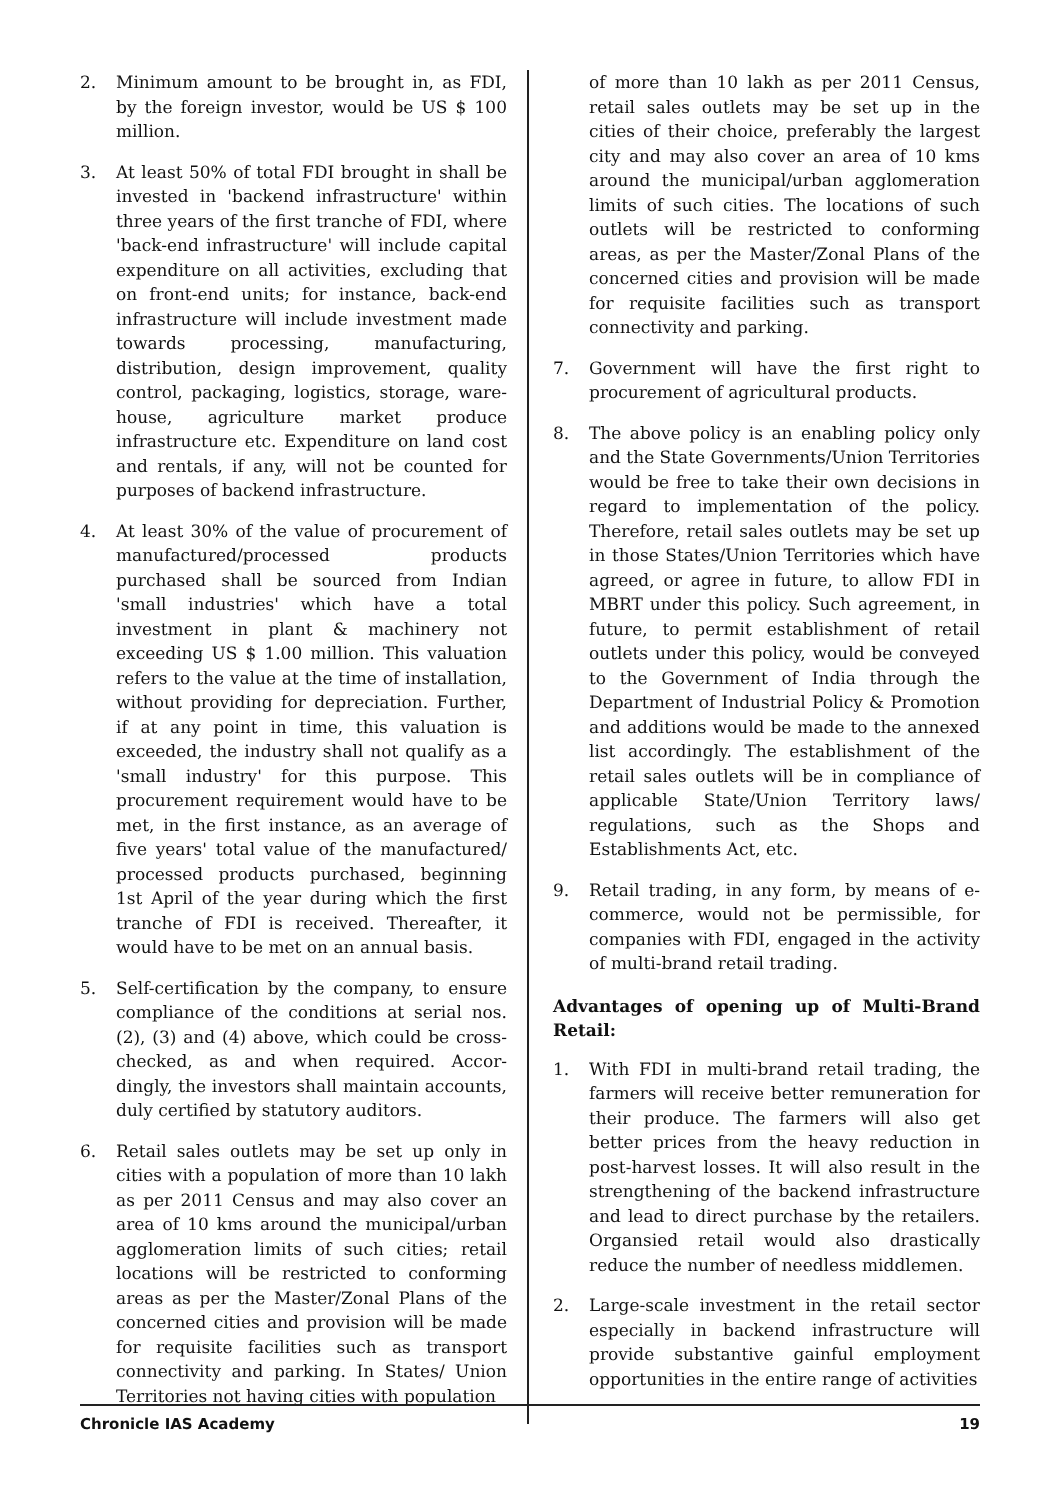2. Minimum amount to be brought in, as FDI, by the foreign investor, would be US $ 100 million.
3. At least 50% of total FDI brought in shall be invested in 'backend infrastructure' within three years of the first tranche of FDI, where 'back-end infrastructure' will include capital expenditure on all activities, excluding that on front-end units; for instance, back-end infrastructure will include investment made towards processing, manufacturing, distribution, design improvement, quality control, packaging, logistics, storage, ware-house, agriculture market produce infrastructure etc. Expenditure on land cost and rentals, if any, will not be counted for purposes of backend infrastructure.
4. At least 30% of the value of procurement of manufactured/processed products purchased shall be sourced from Indian 'small industries' which have a total investment in plant & machinery not exceeding US $ 1.00 million. This valuation refers to the value at the time of installation, without providing for depreciation. Further, if at any point in time, this valuation is exceeded, the industry shall not qualify as a 'small industry' for this purpose. This procurement requirement would have to be met, in the first instance, as an average of five years' total value of the manufactured/ processed products purchased, beginning 1st April of the year during which the first tranche of FDI is received. Thereafter, it would have to be met on an annual basis.
5. Self-certification by the company, to ensure compliance of the conditions at serial nos. (2), (3) and (4) above, which could be cross-checked, as and when required. Accor-dingly, the investors shall maintain accounts, duly certified by statutory auditors.
6. Retail sales outlets may be set up only in cities with a population of more than 10 lakh as per 2011 Census and may also cover an area of 10 kms around the municipal/urban agglomeration limits of such cities; retail locations will be restricted to conforming areas as per the Master/Zonal Plans of the concerned cities and provision will be made for requisite facilities such as transport connectivity and parking. In States/ Union Territories not having cities with population
of more than 10 lakh as per 2011 Census, retail sales outlets may be set up in the cities of their choice, preferably the largest city and may also cover an area of 10 kms around the municipal/urban agglomeration limits of such cities. The locations of such outlets will be restricted to conforming areas, as per the Master/Zonal Plans of the concerned cities and provision will be made for requisite facilities such as transport connectivity and parking.
7. Government will have the first right to procurement of agricultural products.
8. The above policy is an enabling policy only and the State Governments/Union Territories would be free to take their own decisions in regard to implementation of the policy. Therefore, retail sales outlets may be set up in those States/Union Territories which have agreed, or agree in future, to allow FDI in MBRT under this policy. Such agreement, in future, to permit establishment of retail outlets under this policy, would be conveyed to the Government of India through the Department of Industrial Policy & Promotion and additions would be made to the annexed list accordingly. The establishment of the retail sales outlets will be in compliance of applicable State/Union Territory laws/ regulations, such as the Shops and Establishments Act, etc.
9. Retail trading, in any form, by means of e-commerce, would not be permissible, for companies with FDI, engaged in the activity of multi-brand retail trading.
Advantages of opening up of Multi-Brand Retail:
1. With FDI in multi-brand retail trading, the farmers will receive better remuneration for their produce. The farmers will also get better prices from the heavy reduction in post-harvest losses. It will also result in the strengthening of the backend infrastructure and lead to direct purchase by the retailers. Organsied retail would also drastically reduce the number of needless middlemen.
2. Large-scale investment in the retail sector especially in backend infrastructure will provide substantive gainful employment opportunities in the entire range of activities
Chronicle IAS Academy 19